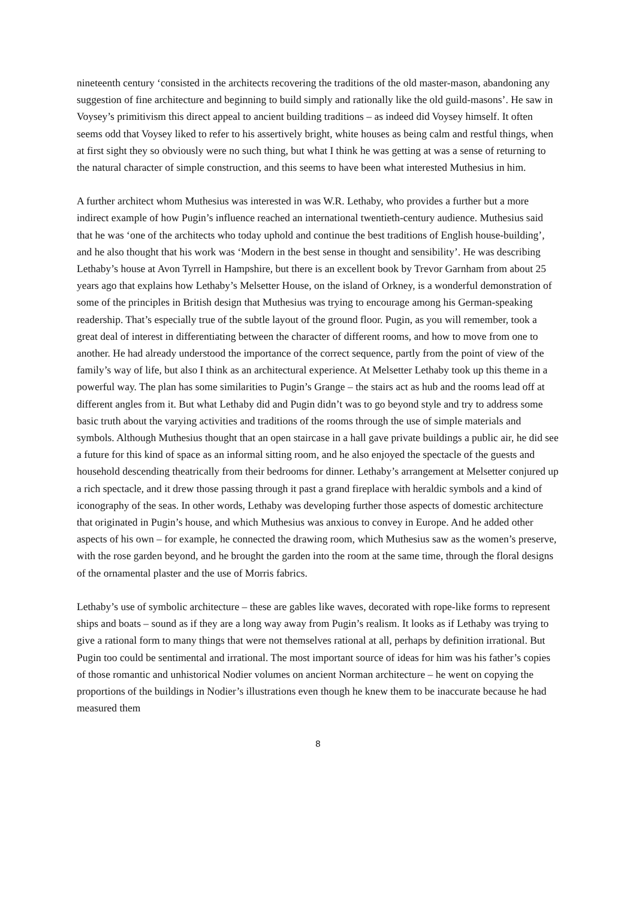nineteenth century ‘consisted in the architects recovering the traditions of the old master-mason, abandoning any suggestion of fine architecture and beginning to build simply and rationally like the old guild-masons’. He saw in Voysey’s primitivism this direct appeal to ancient building traditions – as indeed did Voysey himself. It often seems odd that Voysey liked to refer to his assertively bright, white houses as being calm and restful things, when at first sight they so obviously were no such thing, but what I think he was getting at was a sense of returning to the natural character of simple construction, and this seems to have been what interested Muthesius in him.
A further architect whom Muthesius was interested in was W.R. Lethaby, who provides a further but a more indirect example of how Pugin’s influence reached an international twentieth-century audience. Muthesius said that he was ‘one of the architects who today uphold and continue the best traditions of English house-building’, and he also thought that his work was ‘Modern in the best sense in thought and sensibility’. He was describing Lethaby’s house at Avon Tyrrell in Hampshire, but there is an excellent book by Trevor Garnham from about 25 years ago that explains how Lethaby’s Melsetter House, on the island of Orkney, is a wonderful demonstration of some of the principles in British design that Muthesius was trying to encourage among his German-speaking readership. That’s especially true of the subtle layout of the ground floor. Pugin, as you will remember, took a great deal of interest in differentiating between the character of different rooms, and how to move from one to another. He had already understood the importance of the correct sequence, partly from the point of view of the family’s way of life, but also I think as an architectural experience. At Melsetter Lethaby took up this theme in a powerful way. The plan has some similarities to Pugin’s Grange – the stairs act as hub and the rooms lead off at different angles from it. But what Lethaby did and Pugin didn’t was to go beyond style and try to address some basic truth about the varying activities and traditions of the rooms through the use of simple materials and symbols. Although Muthesius thought that an open staircase in a hall gave private buildings a public air, he did see a future for this kind of space as an informal sitting room, and he also enjoyed the spectacle of the guests and household descending theatrically from their bedrooms for dinner. Lethaby’s arrangement at Melsetter conjured up a rich spectacle, and it drew those passing through it past a grand fireplace with heraldic symbols and a kind of iconography of the seas. In other words, Lethaby was developing further those aspects of domestic architecture that originated in Pugin’s house, and which Muthesius was anxious to convey in Europe. And he added other aspects of his own – for example, he connected the drawing room, which Muthesius saw as the women’s preserve, with the rose garden beyond, and he brought the garden into the room at the same time, through the floral designs of the ornamental plaster and the use of Morris fabrics.
Lethaby’s use of symbolic architecture – these are gables like waves, decorated with rope-like forms to represent ships and boats – sound as if they are a long way away from Pugin’s realism. It looks as if Lethaby was trying to give a rational form to many things that were not themselves rational at all, perhaps by definition irrational. But Pugin too could be sentimental and irrational. The most important source of ideas for him was his father’s copies of those romantic and unhistorical Nodier volumes on ancient Norman architecture – he went on copying the proportions of the buildings in Nodier’s illustrations even though he knew them to be inaccurate because he had measured them
8